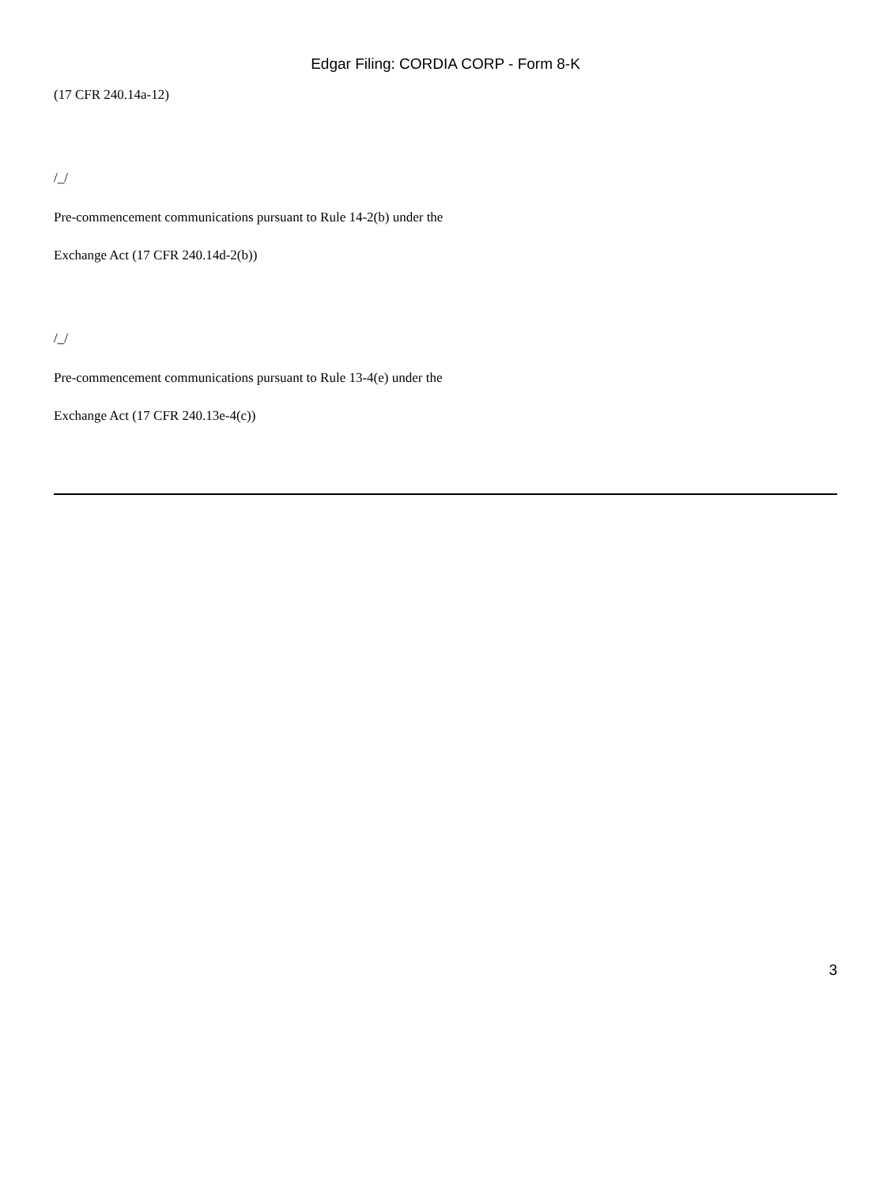Edgar Filing: CORDIA CORP - Form 8-K
(17 CFR 240.14a-12)
/_/
Pre-commencement communications pursuant to Rule 14-2(b) under the
Exchange Act (17 CFR 240.14d-2(b))
/_/
Pre-commencement communications pursuant to Rule 13-4(e) under the
Exchange Act (17 CFR 240.13e-4(c))
3